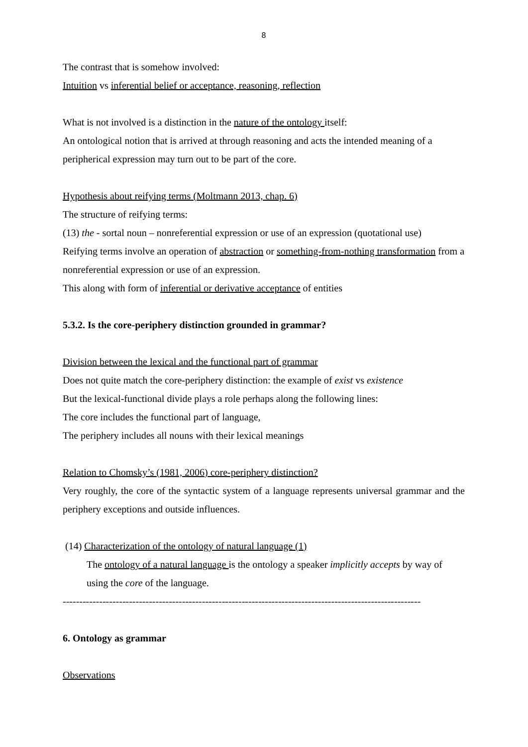8
The contrast that is somehow involved:
Intuition vs inferential belief or acceptance, reasoning, reflection
What is not involved is a distinction in the nature of the ontology itself:
An ontological notion that is arrived at through reasoning and acts the intended meaning of a peripherical expression may turn out to be part of the core.
Hypothesis about reifying terms (Moltmann 2013, chap. 6)
The structure of reifying terms:
(13) the - sortal noun – nonreferential expression or use of an expression (quotational use)
Reifying terms involve an operation of abstraction or something-from-nothing transformation from a nonreferential expression or use of an expression.
This along with form of inferential or derivative acceptance of entities
5.3.2. Is the core-periphery distinction grounded in grammar?
Division between the lexical and the functional part of grammar
Does not quite match the core-periphery distinction: the example of exist vs existence
But the lexical-functional divide plays a role perhaps along the following lines:
The core includes the functional part of language,
The periphery includes all nouns with their lexical meanings
Relation to Chomsky’s (1981, 2006) core-periphery distinction?
Very roughly, the core of the syntactic system of a language represents universal grammar and the periphery exceptions and outside influences.
(14) Characterization of the ontology of natural language (1)
The ontology of a natural language is the ontology a speaker implicitly accepts by way of using the core of the language.
------------------------------------------------------------------------------------------------------------
6. Ontology as grammar
Observations